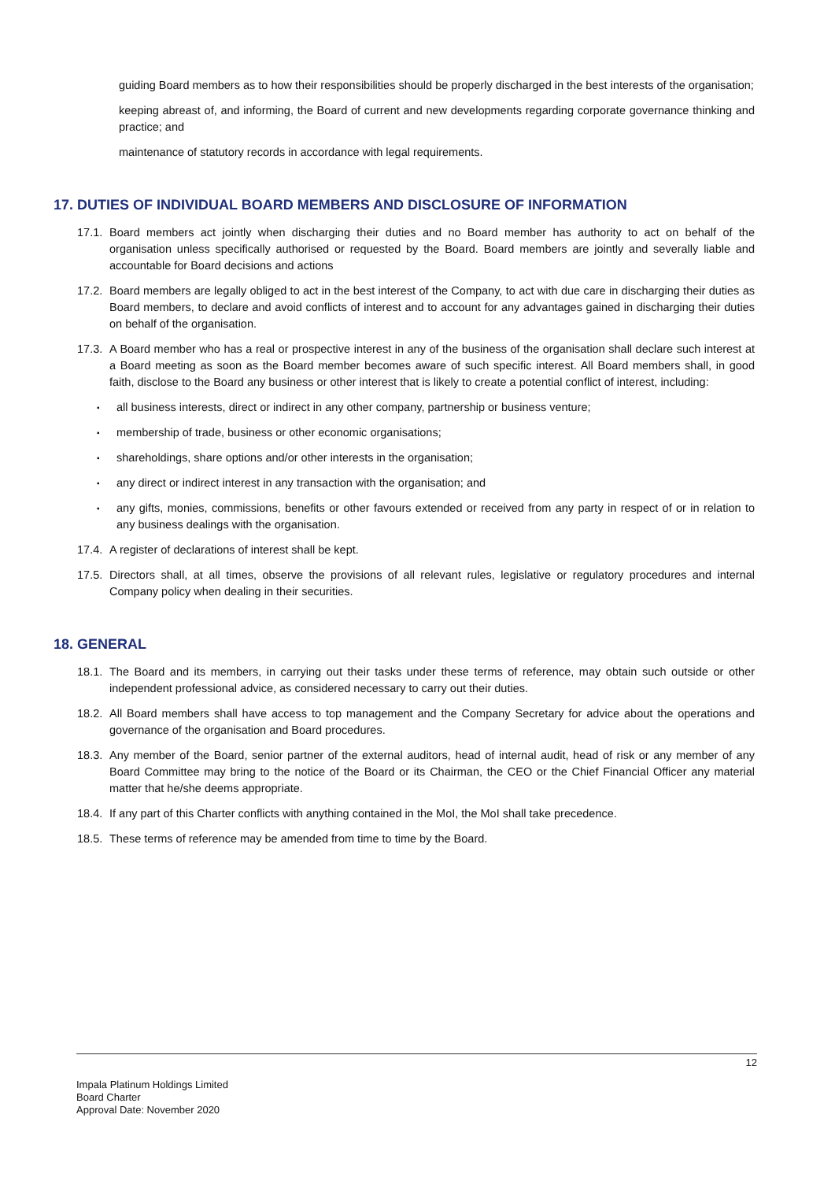guiding Board members as to how their responsibilities should be properly discharged in the best interests of the organisation;
keeping abreast of, and informing, the Board of current and new developments regarding corporate governance thinking and practice; and
maintenance of statutory records in accordance with legal requirements.
17. DUTIES OF INDIVIDUAL BOARD MEMBERS AND DISCLOSURE OF INFORMATION
17.1. Board members act jointly when discharging their duties and no Board member has authority to act on behalf of the organisation unless specifically authorised or requested by the Board. Board members are jointly and severally liable and accountable for Board decisions and actions
17.2. Board members are legally obliged to act in the best interest of the Company, to act with due care in discharging their duties as Board members, to declare and avoid conflicts of interest and to account for any advantages gained in discharging their duties on behalf of the organisation.
17.3. A Board member who has a real or prospective interest in any of the business of the organisation shall declare such interest at a Board meeting as soon as the Board member becomes aware of such specific interest. All Board members shall, in good faith, disclose to the Board any business or other interest that is likely to create a potential conflict of interest, including:
▪ all business interests, direct or indirect in any other company, partnership or business venture;
▪ membership of trade, business or other economic organisations;
▪ shareholdings, share options and/or other interests in the organisation;
▪ any direct or indirect interest in any transaction with the organisation; and
▪ any gifts, monies, commissions, benefits or other favours extended or received from any party in respect of or in relation to any business dealings with the organisation.
17.4. A register of declarations of interest shall be kept.
17.5. Directors shall, at all times, observe the provisions of all relevant rules, legislative or regulatory procedures and internal Company policy when dealing in their securities.
18. GENERAL
18.1. The Board and its members, in carrying out their tasks under these terms of reference, may obtain such outside or other independent professional advice, as considered necessary to carry out their duties.
18.2. All Board members shall have access to top management and the Company Secretary for advice about the operations and governance of the organisation and Board procedures.
18.3. Any member of the Board, senior partner of the external auditors, head of internal audit, head of risk or any member of any Board Committee may bring to the notice of the Board or its Chairman, the CEO or the Chief Financial Officer any material matter that he/she deems appropriate.
18.4. If any part of this Charter conflicts with anything contained in the MoI, the MoI shall take precedence.
18.5. These terms of reference may be amended from time to time by the Board.
12
Impala Platinum Holdings Limited
Board Charter
Approval Date: November 2020